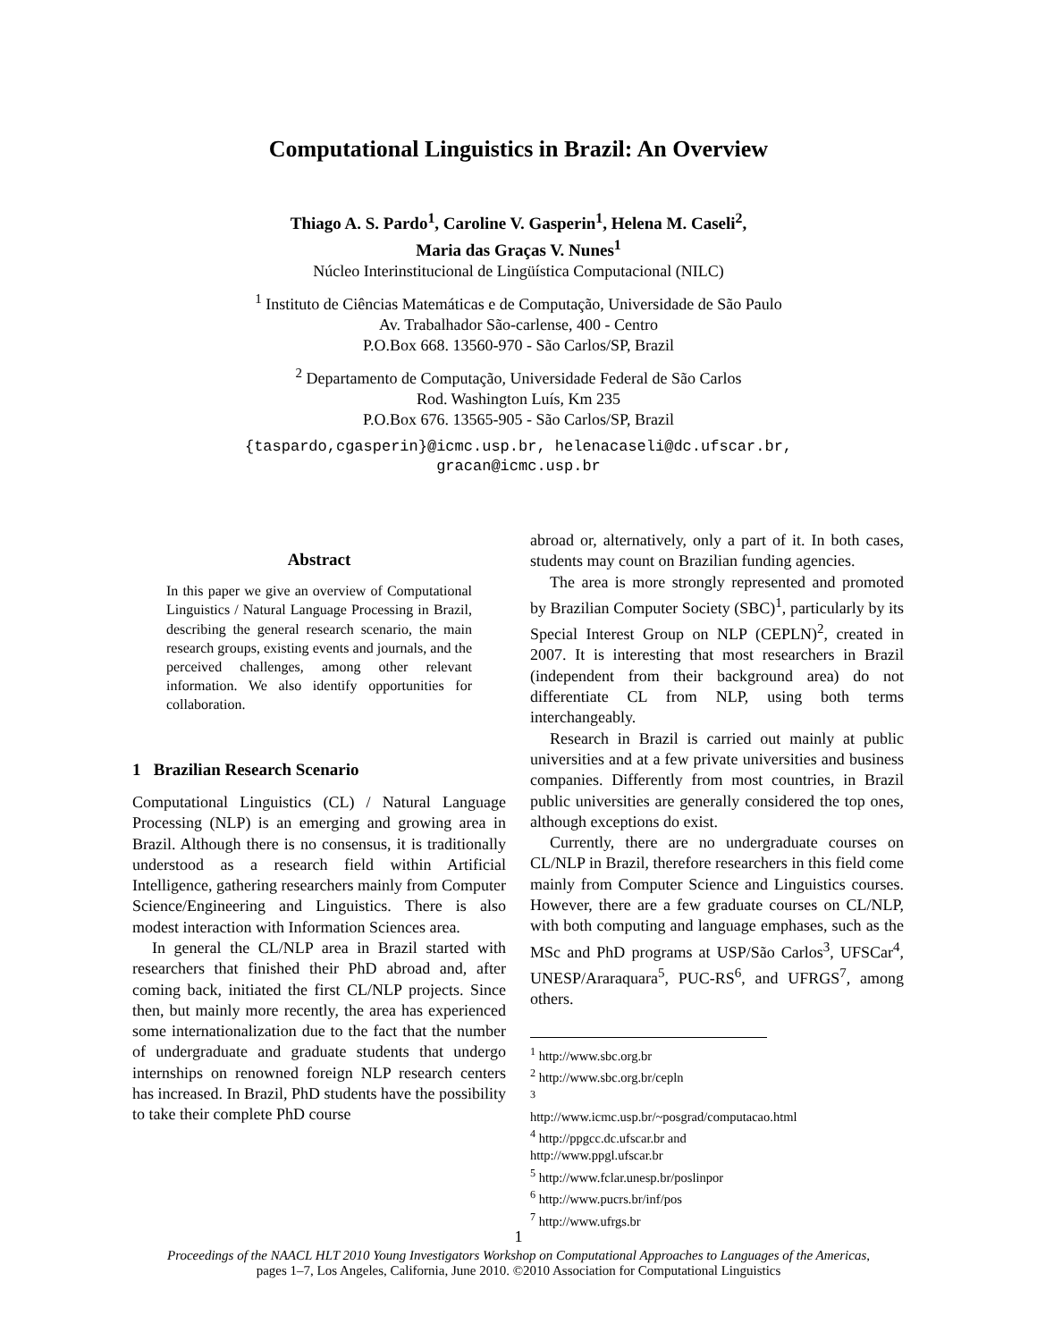Computational Linguistics in Brazil: An Overview
Thiago A. S. Pardo<sup>1</sup>, Caroline V. Gasperin<sup>1</sup>, Helena M. Caseli<sup>2</sup>,
Maria das Graças V. Nunes<sup>1</sup>
Núcleo Interinstitucional de Lingüística Computacional (NILC)
<sup>1</sup> Instituto de Ciências Matemáticas e de Computação, Universidade de São Paulo
Av. Trabalhador São-carlense, 400 - Centro
P.O.Box 668. 13560-970 - São Carlos/SP, Brazil
<sup>2</sup> Departamento de Computação, Universidade Federal de São Carlos
Rod. Washington Luís, Km 235
P.O.Box 676. 13565-905 - São Carlos/SP, Brazil
{taspardo,cgasperin}@icmc.usp.br, helenacaseli@dc.ufscar.br,
gracan@icmc.usp.br
Abstract
In this paper we give an overview of Computational Linguistics / Natural Language Processing in Brazil, describing the general research scenario, the main research groups, existing events and journals, and the perceived challenges, among other relevant information. We also identify opportunities for collaboration.
1 Brazilian Research Scenario
Computational Linguistics (CL) / Natural Language Processing (NLP) is an emerging and growing area in Brazil. Although there is no consensus, it is traditionally understood as a research field within Artificial Intelligence, gathering researchers mainly from Computer Science/Engineering and Linguistics. There is also modest interaction with Information Sciences area.
In general the CL/NLP area in Brazil started with researchers that finished their PhD abroad and, after coming back, initiated the first CL/NLP projects. Since then, but mainly more recently, the area has experienced some internationalization due to the fact that the number of undergraduate and graduate students that undergo internships on renowned foreign NLP research centers has increased. In Brazil, PhD students have the possibility to take their complete PhD course
abroad or, alternatively, only a part of it. In both cases, students may count on Brazilian funding agencies.
The area is more strongly represented and promoted by Brazilian Computer Society (SBC)<sup>1</sup>, particularly by its Special Interest Group on NLP (CEPLN)<sup>2</sup>, created in 2007. It is interesting that most researchers in Brazil (independent from their background area) do not differentiate CL from NLP, using both terms interchangeably.
Research in Brazil is carried out mainly at public universities and at a few private universities and business companies. Differently from most countries, in Brazil public universities are generally considered the top ones, although exceptions do exist.
Currently, there are no undergraduate courses on CL/NLP in Brazil, therefore researchers in this field come mainly from Computer Science and Linguistics courses. However, there are a few graduate courses on CL/NLP, with both computing and language emphases, such as the MSc and PhD programs at USP/São Carlos<sup>3</sup>, UFSCar<sup>4</sup>, UNESP/Araraquara<sup>5</sup>, PUC-RS<sup>6</sup>, and UFRGS<sup>7</sup>, among others.
<sup>1</sup> http://www.sbc.org.br
<sup>2</sup> http://www.sbc.org.br/cepln
<sup>3</sup> http://www.icmc.usp.br/~posgrad/computacao.html
<sup>4</sup> http://ppgcc.dc.ufscar.br and http://www.ppgl.ufscar.br
<sup>5</sup> http://www.fclar.unesp.br/poslinpor
<sup>6</sup> http://www.pucrs.br/inf/pos
<sup>7</sup> http://www.ufrgs.br
1
Proceedings of the NAACL HLT 2010 Young Investigators Workshop on Computational Approaches to Languages of the Americas,
pages 1–7, Los Angeles, California, June 2010. ©2010 Association for Computational Linguistics